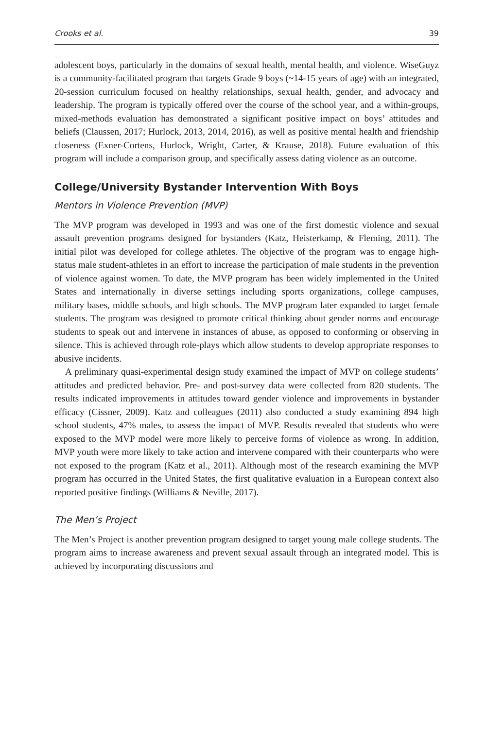Crooks et al. 39
adolescent boys, particularly in the domains of sexual health, mental health, and violence. WiseGuyz is a community-facilitated program that targets Grade 9 boys (~14-15 years of age) with an integrated, 20-session curriculum focused on healthy relationships, sexual health, gender, and advocacy and leadership. The program is typically offered over the course of the school year, and a within-groups, mixed-methods evaluation has demonstrated a significant positive impact on boys’ attitudes and beliefs (Claussen, 2017; Hurlock, 2013, 2014, 2016), as well as positive mental health and friendship closeness (Exner-Cortens, Hurlock, Wright, Carter, & Krause, 2018). Future evaluation of this program will include a comparison group, and specifically assess dating violence as an outcome.
College/University Bystander Intervention With Boys
Mentors in Violence Prevention (MVP)
The MVP program was developed in 1993 and was one of the first domestic violence and sexual assault prevention programs designed for bystanders (Katz, Heisterkamp, & Fleming, 2011). The initial pilot was developed for college athletes. The objective of the program was to engage high-status male student-athletes in an effort to increase the participation of male students in the prevention of violence against women. To date, the MVP program has been widely implemented in the United States and internationally in diverse settings including sports organizations, college campuses, military bases, middle schools, and high schools. The MVP program later expanded to target female students. The program was designed to promote critical thinking about gender norms and encourage students to speak out and intervene in instances of abuse, as opposed to conforming or observing in silence. This is achieved through role-plays which allow students to develop appropriate responses to abusive incidents.
A preliminary quasi-experimental design study examined the impact of MVP on college students’ attitudes and predicted behavior. Pre- and post-survey data were collected from 820 students. The results indicated improvements in attitudes toward gender violence and improvements in bystander efficacy (Cissner, 2009). Katz and colleagues (2011) also conducted a study examining 894 high school students, 47% males, to assess the impact of MVP. Results revealed that students who were exposed to the MVP model were more likely to perceive forms of violence as wrong. In addition, MVP youth were more likely to take action and intervene compared with their counterparts who were not exposed to the program (Katz et al., 2011). Although most of the research examining the MVP program has occurred in the United States, the first qualitative evaluation in a European context also reported positive findings (Williams & Neville, 2017).
The Men’s Project
The Men’s Project is another prevention program designed to target young male college students. The program aims to increase awareness and prevent sexual assault through an integrated model. This is achieved by incorporating discussions and